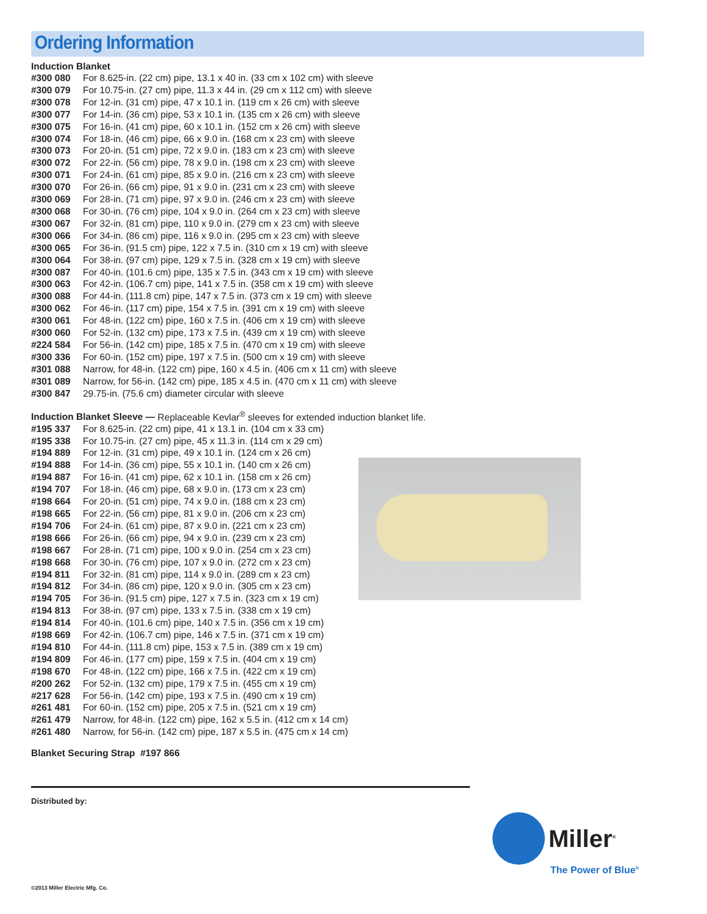Ordering Information
Induction Blanket
| #300 080 | For 8.625-in. (22 cm) pipe, 13.1 x 40 in. (33 cm x 102 cm) with sleeve |
| #300 079 | For 10.75-in. (27 cm) pipe, 11.3 x 44 in. (29 cm x 112 cm) with sleeve |
| #300 078 | For 12-in. (31 cm) pipe, 47 x 10.1 in. (119 cm x 26 cm) with sleeve |
| #300 077 | For 14-in. (36 cm) pipe, 53 x 10.1 in. (135 cm x 26 cm) with sleeve |
| #300 075 | For 16-in. (41 cm) pipe, 60 x 10.1 in. (152 cm x 26 cm) with sleeve |
| #300 074 | For 18-in. (46 cm) pipe, 66 x 9.0 in. (168 cm x 23 cm) with sleeve |
| #300 073 | For 20-in. (51 cm) pipe, 72 x 9.0 in. (183 cm x 23 cm) with sleeve |
| #300 072 | For 22-in. (56 cm) pipe, 78 x 9.0 in. (198 cm x 23 cm) with sleeve |
| #300 071 | For 24-in. (61 cm) pipe, 85 x 9.0 in. (216 cm x 23 cm) with sleeve |
| #300 070 | For 26-in. (66 cm) pipe, 91 x 9.0 in. (231 cm x 23 cm) with sleeve |
| #300 069 | For 28-in. (71 cm) pipe, 97 x 9.0 in. (246 cm x 23 cm) with sleeve |
| #300 068 | For 30-in. (76 cm) pipe, 104 x 9.0 in. (264 cm x 23 cm) with sleeve |
| #300 067 | For 32-in. (81 cm) pipe, 110 x 9.0 in. (279 cm x 23 cm) with sleeve |
| #300 066 | For 34-in. (86 cm) pipe, 116 x 9.0 in. (295 cm x 23 cm) with sleeve |
| #300 065 | For 36-in. (91.5 cm) pipe, 122 x 7.5 in. (310 cm x 19 cm) with sleeve |
| #300 064 | For 38-in. (97 cm) pipe, 129 x 7.5 in. (328 cm x 19 cm) with sleeve |
| #300 087 | For 40-in. (101.6 cm) pipe, 135 x 7.5 in. (343 cm x 19 cm) with sleeve |
| #300 063 | For 42-in. (106.7 cm) pipe, 141 x 7.5 in. (358 cm x 19 cm) with sleeve |
| #300 088 | For 44-in. (111.8 cm) pipe, 147 x 7.5 in. (373 cm x 19 cm) with sleeve |
| #300 062 | For 46-in. (117 cm) pipe, 154 x 7.5 in. (391 cm x 19 cm) with sleeve |
| #300 061 | For 48-in. (122 cm) pipe, 160 x 7.5 in. (406 cm x 19 cm) with sleeve |
| #300 060 | For 52-in. (132 cm) pipe, 173 x 7.5 in. (439 cm x 19 cm) with sleeve |
| #224 584 | For 56-in. (142 cm) pipe, 185 x 7.5 in. (470 cm x 19 cm) with sleeve |
| #300 336 | For 60-in. (152 cm) pipe, 197 x 7.5 in. (500 cm x 19 cm) with sleeve |
| #301 088 | Narrow, for 48-in. (122 cm) pipe, 160 x 4.5 in. (406 cm x 11 cm) with sleeve |
| #301 089 | Narrow, for 56-in. (142 cm) pipe, 185 x 4.5 in. (470 cm x 11 cm) with sleeve |
| #300 847 | 29.75-in. (75.6 cm) diameter circular with sleeve |
Induction Blanket Sleeve — Replaceable Kevlar<sup>®</sup> sleeves for extended induction blanket life.
| #195 337 | For 8.625-in. (22 cm) pipe, 41 x 13.1 in. (104 cm x 33 cm) |
| #195 338 | For 10.75-in. (27 cm) pipe, 45 x 11.3 in. (114 cm x 29 cm) |
| #194 889 | For 12-in. (31 cm) pipe, 49 x 10.1 in. (124 cm x 26 cm) |
| #194 888 | For 14-in. (36 cm) pipe, 55 x 10.1 in. (140 cm x 26 cm) |
| #194 887 | For 16-in. (41 cm) pipe, 62 x 10.1 in. (158 cm x 26 cm) |
| #194 707 | For 18-in. (46 cm) pipe, 68 x 9.0 in. (173 cm x 23 cm) |
| #198 664 | For 20-in. (51 cm) pipe, 74 x 9.0 in. (188 cm x 23 cm) |
| #198 665 | For 22-in. (56 cm) pipe, 81 x 9.0 in. (206 cm x 23 cm) |
| #194 706 | For 24-in. (61 cm) pipe, 87 x 9.0 in. (221 cm x 23 cm) |
| #198 666 | For 26-in. (66 cm) pipe, 94 x 9.0 in. (239 cm x 23 cm) |
| #198 667 | For 28-in. (71 cm) pipe, 100 x 9.0 in. (254 cm x 23 cm) |
| #198 668 | For 30-in. (76 cm) pipe, 107 x 9.0 in. (272 cm x 23 cm) |
| #194 811 | For 32-in. (81 cm) pipe, 114 x 9.0 in. (289 cm x 23 cm) |
| #194 812 | For 34-in. (86 cm) pipe, 120 x 9.0 in. (305 cm x 23 cm) |
| #194 705 | For 36-in. (91.5 cm) pipe, 127 x 7.5 in. (323 cm x 19 cm) |
| #194 813 | For 38-in. (97 cm) pipe, 133 x 7.5 in. (338 cm x 19 cm) |
| #194 814 | For 40-in. (101.6 cm) pipe, 140 x 7.5 in. (356 cm x 19 cm) |
| #198 669 | For 42-in. (106.7 cm) pipe, 146 x 7.5 in. (371 cm x 19 cm) |
| #194 810 | For 44-in. (111.8 cm) pipe, 153 x 7.5 in. (389 cm x 19 cm) |
| #194 809 | For 46-in. (177 cm) pipe, 159 x 7.5 in. (404 cm x 19 cm) |
| #198 670 | For 48-in. (122 cm) pipe, 166 x 7.5 in. (422 cm x 19 cm) |
| #200 262 | For 52-in. (132 cm) pipe, 179 x 7.5 in. (455 cm x 19 cm) |
| #217 628 | For 56-in. (142 cm) pipe, 193 x 7.5 in. (490 cm x 19 cm) |
| #261 481 | For 60-in. (152 cm) pipe, 205 x 7.5 in. (521 cm x 19 cm) |
| #261 479 | Narrow, for 48-in. (122 cm) pipe, 162 x 5.5 in. (412 cm x 14 cm) |
| #261 480 | Narrow, for 56-in. (142 cm) pipe, 187 x 5.5 in. (475 cm x 14 cm) |
Blanket Securing Strap #197 866
Distributed by:
Miller<sup>®</sup>
The Power of Blue<sup>®</sup>
©2013 Miller Electric Mfg. Co.